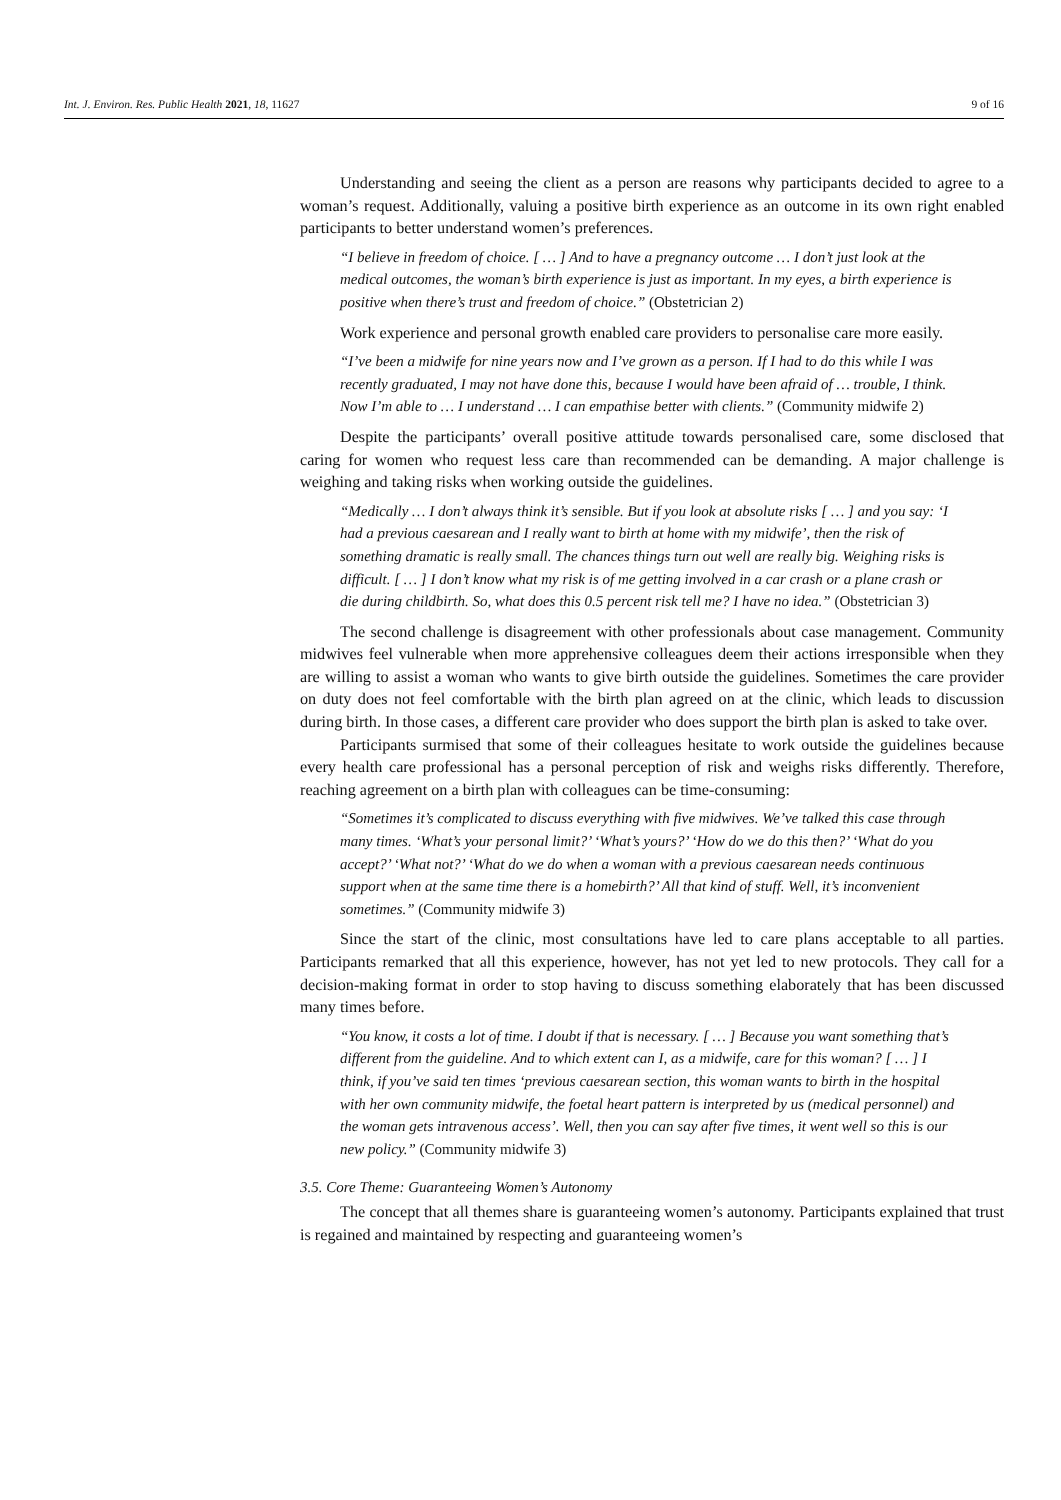Int. J. Environ. Res. Public Health 2021, 18, 11627 9 of 16
Understanding and seeing the client as a person are reasons why participants decided to agree to a woman’s request. Additionally, valuing a positive birth experience as an outcome in its own right enabled participants to better understand women’s preferences.
“I believe in freedom of choice. [ … ] And to have a pregnancy outcome … I don’t just look at the medical outcomes, the woman’s birth experience is just as important. In my eyes, a birth experience is positive when there’s trust and freedom of choice.” (Obstetrician 2)
Work experience and personal growth enabled care providers to personalise care more easily.
“I’ve been a midwife for nine years now and I’ve grown as a person. If I had to do this while I was recently graduated, I may not have done this, because I would have been afraid of … trouble, I think. Now I’m able to … I understand … I can empathise better with clients.” (Community midwife 2)
Despite the participants’ overall positive attitude towards personalised care, some disclosed that caring for women who request less care than recommended can be demanding. A major challenge is weighing and taking risks when working outside the guidelines.
“Medically … I don’t always think it’s sensible. But if you look at absolute risks [ … ] and you say: ‘I had a previous caesarean and I really want to birth at home with my midwife’, then the risk of something dramatic is really small. The chances things turn out well are really big. Weighing risks is difficult. [ … ] I don’t know what my risk is of me getting involved in a car crash or a plane crash or die during childbirth. So, what does this 0.5 percent risk tell me? I have no idea.” (Obstetrician 3)
The second challenge is disagreement with other professionals about case management. Community midwives feel vulnerable when more apprehensive colleagues deem their actions irresponsible when they are willing to assist a woman who wants to give birth outside the guidelines. Sometimes the care provider on duty does not feel comfortable with the birth plan agreed on at the clinic, which leads to discussion during birth. In those cases, a different care provider who does support the birth plan is asked to take over.
Participants surmised that some of their colleagues hesitate to work outside the guidelines because every health care professional has a personal perception of risk and weighs risks differently. Therefore, reaching agreement on a birth plan with colleagues can be time-consuming:
“Sometimes it’s complicated to discuss everything with five midwives. We’ve talked this case through many times. ‘What’s your personal limit?’ ‘What’s yours?’ ‘How do we do this then?’ ‘What do you accept?’ ‘What not?’ ‘What do we do when a woman with a previous caesarean needs continuous support when at the same time there is a homebirth?’ All that kind of stuff. Well, it’s inconvenient sometimes.” (Community midwife 3)
Since the start of the clinic, most consultations have led to care plans acceptable to all parties. Participants remarked that all this experience, however, has not yet led to new protocols. They call for a decision-making format in order to stop having to discuss something elaborately that has been discussed many times before.
“You know, it costs a lot of time. I doubt if that is necessary. [ … ] Because you want something that’s different from the guideline. And to which extent can I, as a midwife, care for this woman? [ … ] I think, if you’ve said ten times ‘previous caesarean section, this woman wants to birth in the hospital with her own community midwife, the foetal heart pattern is interpreted by us (medical personnel) and the woman gets intravenous access’. Well, then you can say after five times, it went well so this is our new policy.” (Community midwife 3)
3.5. Core Theme: Guaranteeing Women’s Autonomy
The concept that all themes share is guaranteeing women’s autonomy. Participants explained that trust is regained and maintained by respecting and guaranteeing women’s